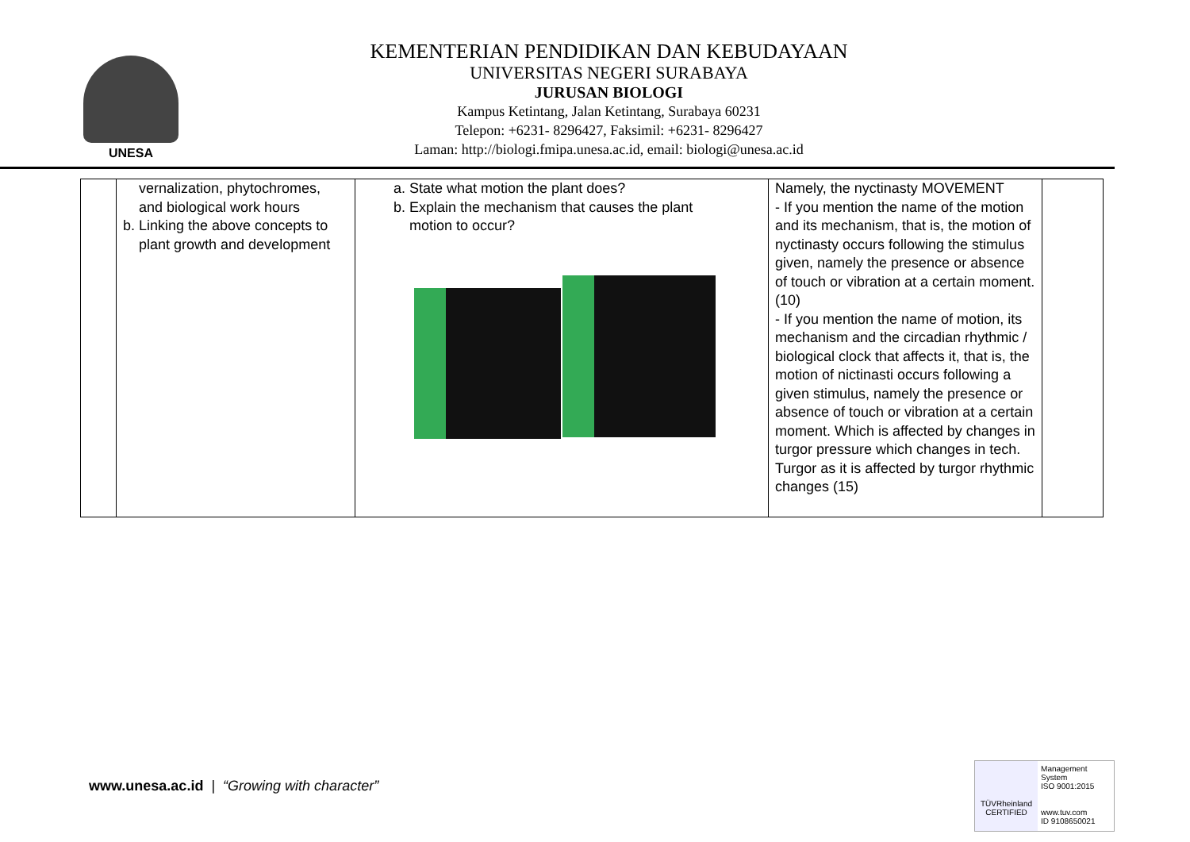UNESA
KEMENTERIAN PENDIDIKAN DAN KEBUDAYAAN
UNIVERSITAS NEGERI SURABAYA
JURUSAN BIOLOGI
Kampus Ketintang, Jalan Ketintang, Surabaya 60231
Telepon: +6231- 8296427, Faksimil: +6231- 8296427
Laman: http://biologi.fmipa.unesa.ac.id, email: biologi@unesa.ac.id
| | vernalization, phytochromes, and biological work hours b. Linking the above concepts to plant growth and development | a. State what motion the plant does? b. Explain the mechanism that causes the plant motion to occur? | Namely, the nyctinasty MOVEMENT - If you mention the name of the motion and its mechanism, that is, the motion of nyctinasty occurs following the stimulus given, namely the presence or absence of touch or vibration at a certain moment. (10) - If you mention the name of motion, its mechanism and the circadian rhythmic / biological clock that affects it, that is, the motion of nictinasti occurs following a given stimulus, namely the presence or absence of touch or vibration at a certain moment. Which is affected by changes in turgor pressure which changes in tech. Turgor as it is affected by turgor rhythmic changes (15) | |
www.unesa.ac.id | “Growing with character”
TÜVRheinland
CERTIFIED
Management System
ISO 9001:2015
www.tuv.com
ID 9108650021